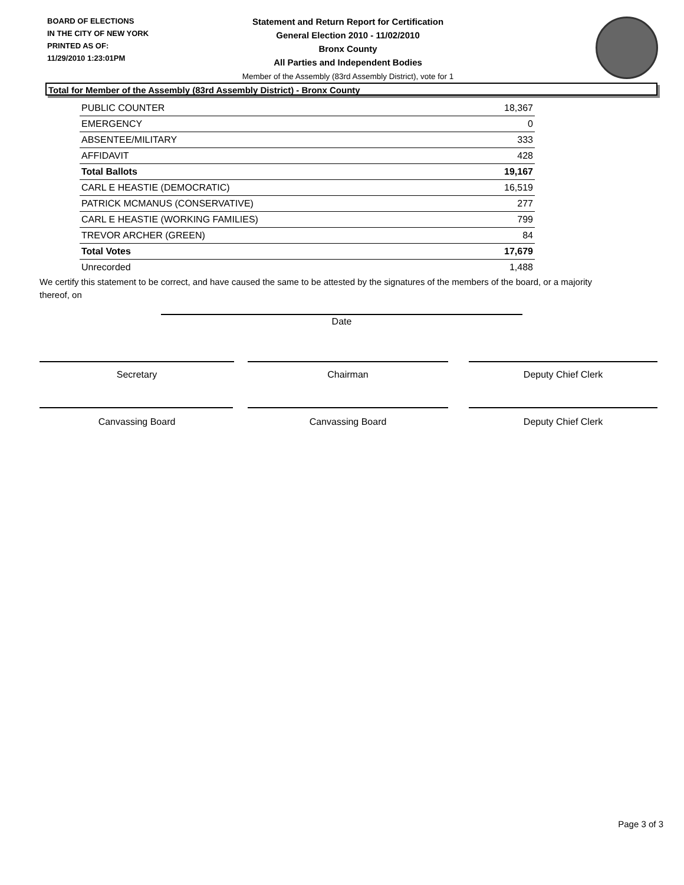BOARD OF ELECTIONS
IN THE CITY OF NEW YORK
PRINTED AS OF:
11/29/2010 1:23:01PM
Statement and Return Report for Certification
General Election 2010 - 11/02/2010
Bronx County
All Parties and Independent Bodies
Member of the Assembly (83rd Assembly District), vote for 1
Total for Member of the Assembly (83rd Assembly District) - Bronx County
| PUBLIC COUNTER | 18,367 |
| EMERGENCY | 0 |
| ABSENTEE/MILITARY | 333 |
| AFFIDAVIT | 428 |
| Total Ballots | 19,167 |
| CARL E HEASTIE (DEMOCRATIC) | 16,519 |
| PATRICK MCMANUS (CONSERVATIVE) | 277 |
| CARL E HEASTIE (WORKING FAMILIES) | 799 |
| TREVOR ARCHER (GREEN) | 84 |
| Total Votes | 17,679 |
| Unrecorded | 1,488 |
We certify this statement to be correct, and have caused the same to be attested by the signatures of the members of the board, or a majority thereof, on
Date
Secretary Chairman Deputy Chief Clerk
Canvassing Board Canvassing Board Deputy Chief Clerk
Page 3 of 3